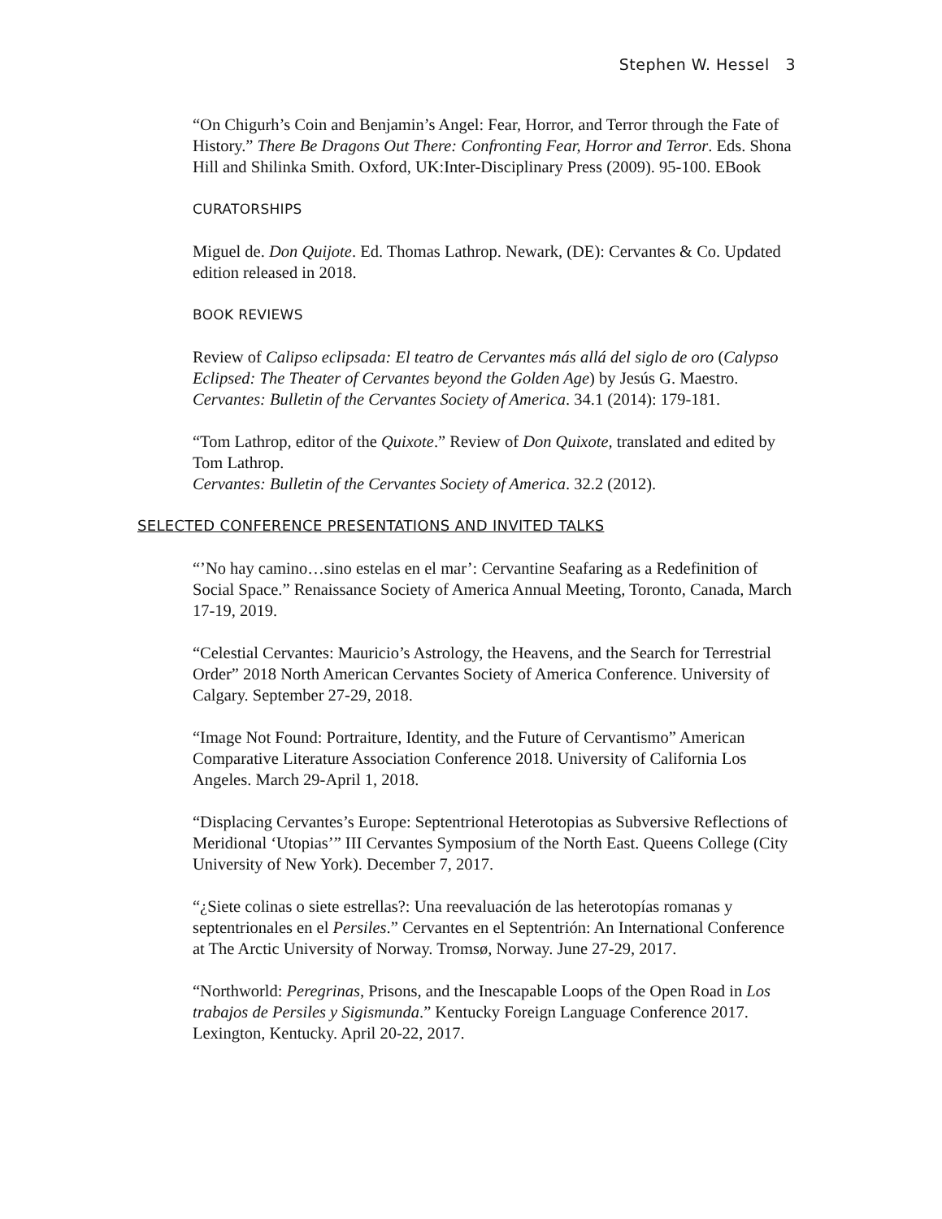Stephen W. Hessel 3
“On Chigurh’s Coin and Benjamin’s Angel: Fear, Horror, and Terror through the Fate of History.” There Be Dragons Out There: Confronting Fear, Horror and Terror. Eds. Shona Hill and Shilinka Smith. Oxford, UK:Inter-Disciplinary Press (2009). 95-100. EBook
CURATORSHIPS
Miguel de. Don Quijote. Ed. Thomas Lathrop. Newark, (DE): Cervantes & Co. Updated edition released in 2018.
BOOK REVIEWS
Review of Calipso eclipsada: El teatro de Cervantes más allá del siglo de oro (Calypso Eclipsed: The Theater of Cervantes beyond the Golden Age) by Jesús G. Maestro. Cervantes: Bulletin of the Cervantes Society of America. 34.1 (2014): 179-181.
“Tom Lathrop, editor of the Quixote.” Review of Don Quixote, translated and edited by Tom Lathrop.
Cervantes: Bulletin of the Cervantes Society of America. 32.2 (2012).
SELECTED CONFERENCE PRESENTATIONS AND INVITED TALKS
“’No hay camino…sino estelas en el mar’: Cervantine Seafaring as a Redefinition of Social Space.” Renaissance Society of America Annual Meeting, Toronto, Canada, March 17-19, 2019.
“Celestial Cervantes: Mauricio’s Astrology, the Heavens, and the Search for Terrestrial Order” 2018 North American Cervantes Society of America Conference. University of Calgary. September 27-29, 2018.
“Image Not Found: Portraiture, Identity, and the Future of Cervantismo” American Comparative Literature Association Conference 2018. University of California Los Angeles. March 29-April 1, 2018.
“Displacing Cervantes’s Europe: Septentrional Heterotopias as Subversive Reflections of Meridional ‘Utopias’” III Cervantes Symposium of the North East. Queens College (City University of New York). December 7, 2017.
“¿Siete colinas o siete estrellas?: Una reevaluación de las heterotopías romanas y septentrionales en el Persiles.” Cervantes en el Septentrión: An International Conference at The Arctic University of Norway. Tromsø, Norway. June 27-29, 2017.
“Northworld: Peregrinas, Prisons, and the Inescapable Loops of the Open Road in Los trabajos de Persiles y Sigismunda.” Kentucky Foreign Language Conference 2017. Lexington, Kentucky. April 20-22, 2017.